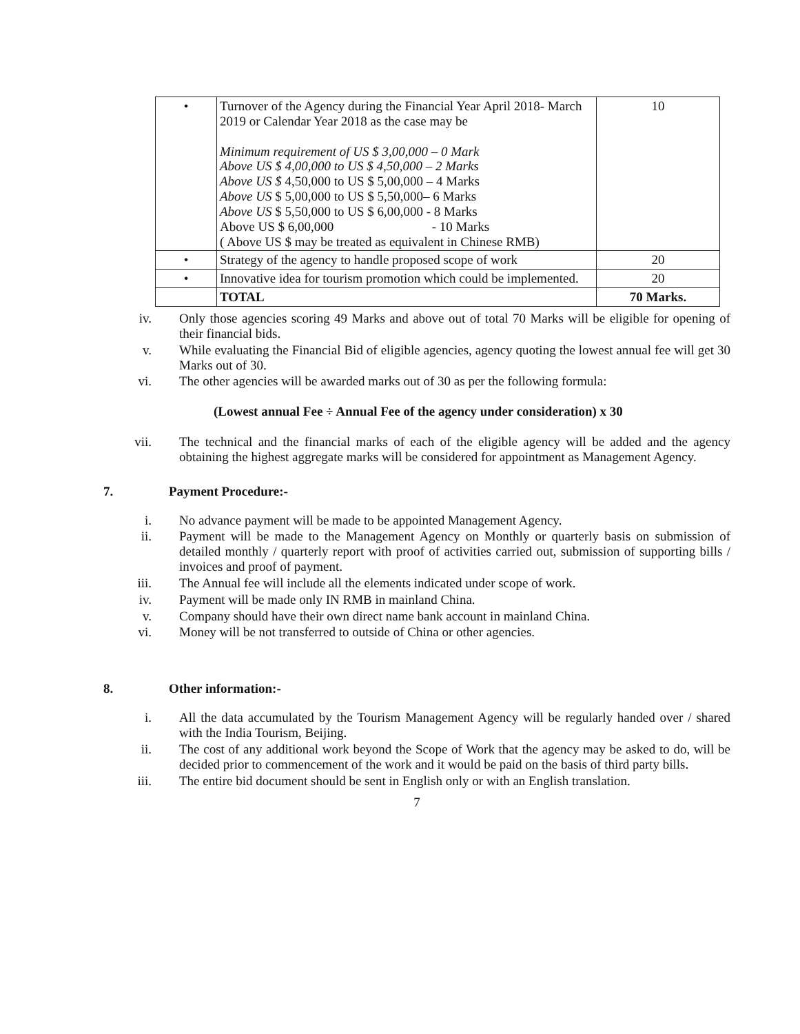| • | Turnover of the Agency during the Financial Year April 2018- March 2019 or Calendar Year 2018 as the case may be Minimum requirement of US $ 3,00,000 – 0 Mark Above US $ 4,00,000 to US $ 4,50,000 – 2 Marks Above US $ 4,50,000 to US $ 5,00,000 – 4 Marks Above US $ 5,00,000 to US $ 5,50,000– 6 Marks Above US $ 5,50,000 to US $ 6,00,000 - 8 Marks Above US $ 6,00,000 - 10 Marks ( Above US $ may be treated as equivalent in Chinese RMB) | 10 |
| • | Strategy of the agency to handle proposed scope of work | 20 |
| • | Innovative idea for tourism promotion which could be implemented. | 20 |
| | TOTAL | 70 Marks. |
iv. Only those agencies scoring 49 Marks and above out of total 70 Marks will be eligible for opening of their financial bids.
v. While evaluating the Financial Bid of eligible agencies, agency quoting the lowest annual fee will get 30 Marks out of 30.
vi. The other agencies will be awarded marks out of 30 as per the following formula:
(Lowest annual Fee ÷ Annual Fee of the agency under consideration) x 30
vii. The technical and the financial marks of each of the eligible agency will be added and the agency obtaining the highest aggregate marks will be considered for appointment as Management Agency.
7. Payment Procedure:-
i. No advance payment will be made to be appointed Management Agency.
ii. Payment will be made to the Management Agency on Monthly or quarterly basis on submission of detailed monthly / quarterly report with proof of activities carried out, submission of supporting bills / invoices and proof of payment.
iii. The Annual fee will include all the elements indicated under scope of work.
iv. Payment will be made only IN RMB in mainland China.
v. Company should have their own direct name bank account in mainland China.
vi. Money will be not transferred to outside of China or other agencies.
8. Other information:-
i. All the data accumulated by the Tourism Management Agency will be regularly handed over / shared with the India Tourism, Beijing.
ii. The cost of any additional work beyond the Scope of Work that the agency may be asked to do, will be decided prior to commencement of the work and it would be paid on the basis of third party bills.
iii. The entire bid document should be sent in English only or with an English translation.
7